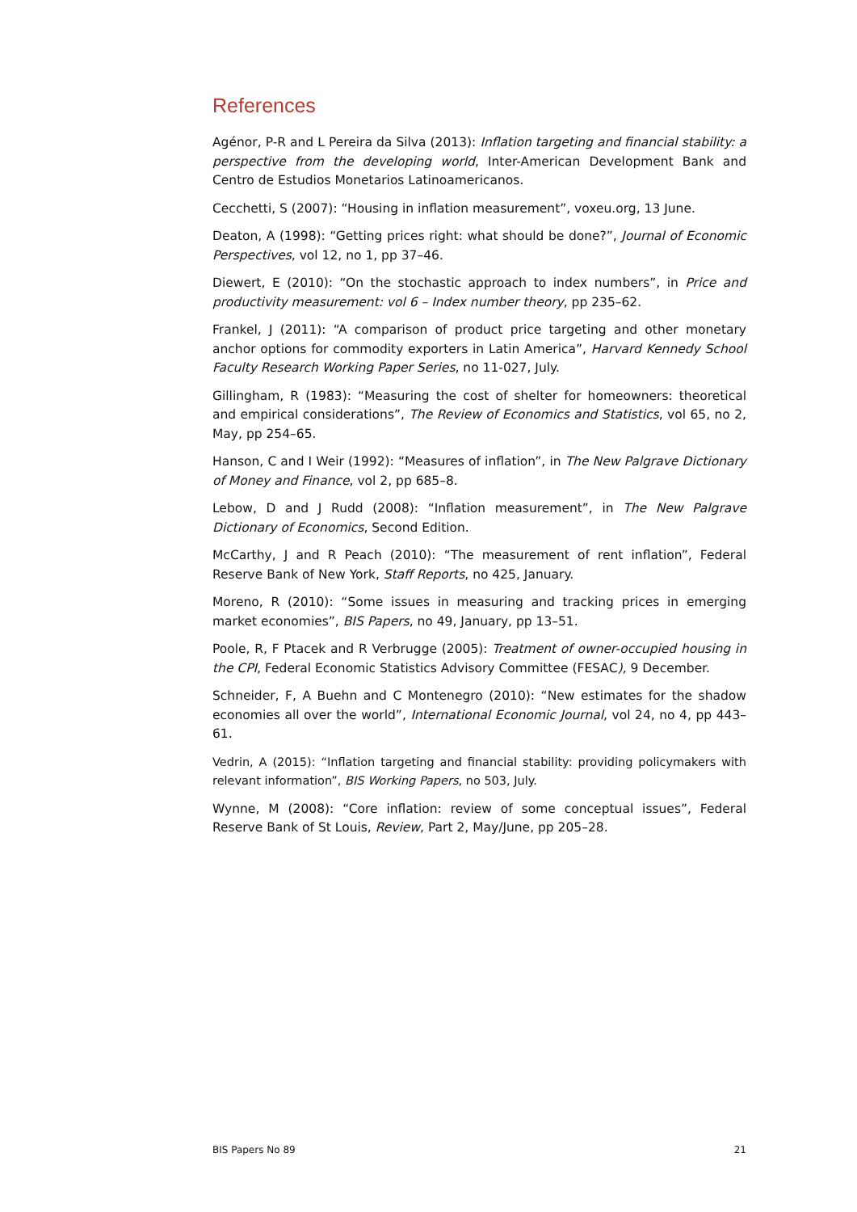References
Agénor, P-R and L Pereira da Silva (2013): Inflation targeting and financial stability: a perspective from the developing world, Inter-American Development Bank and Centro de Estudios Monetarios Latinoamericanos.
Cecchetti, S (2007): “Housing in inflation measurement”, voxeu.org, 13 June.
Deaton, A (1998): “Getting prices right: what should be done?”, Journal of Economic Perspectives, vol 12, no 1, pp 37–46.
Diewert, E (2010): “On the stochastic approach to index numbers”, in Price and productivity measurement: vol 6 – Index number theory, pp 235–62.
Frankel, J (2011): “A comparison of product price targeting and other monetary anchor options for commodity exporters in Latin America”, Harvard Kennedy School Faculty Research Working Paper Series, no 11-027, July.
Gillingham, R (1983): “Measuring the cost of shelter for homeowners: theoretical and empirical considerations”, The Review of Economics and Statistics, vol 65, no 2, May, pp 254–65.
Hanson, C and I Weir (1992): “Measures of inflation”, in The New Palgrave Dictionary of Money and Finance, vol 2, pp 685–8.
Lebow, D and J Rudd (2008): “Inflation measurement”, in The New Palgrave Dictionary of Economics, Second Edition.
McCarthy, J and R Peach (2010): “The measurement of rent inflation”, Federal Reserve Bank of New York, Staff Reports, no 425, January.
Moreno, R (2010): “Some issues in measuring and tracking prices in emerging market economies”, BIS Papers, no 49, January, pp 13–51.
Poole, R, F Ptacek and R Verbrugge (2005): Treatment of owner-occupied housing in the CPI, Federal Economic Statistics Advisory Committee (FESAC), 9 December.
Schneider, F, A Buehn and C Montenegro (2010): “New estimates for the shadow economies all over the world”, International Economic Journal, vol 24, no 4, pp 443–61.
Vedrin, A (2015): “Inflation targeting and financial stability: providing policymakers with relevant information”, BIS Working Papers, no 503, July.
Wynne, M (2008): “Core inflation: review of some conceptual issues”, Federal Reserve Bank of St Louis, Review, Part 2, May/June, pp 205–28.
BIS Papers No 89 21